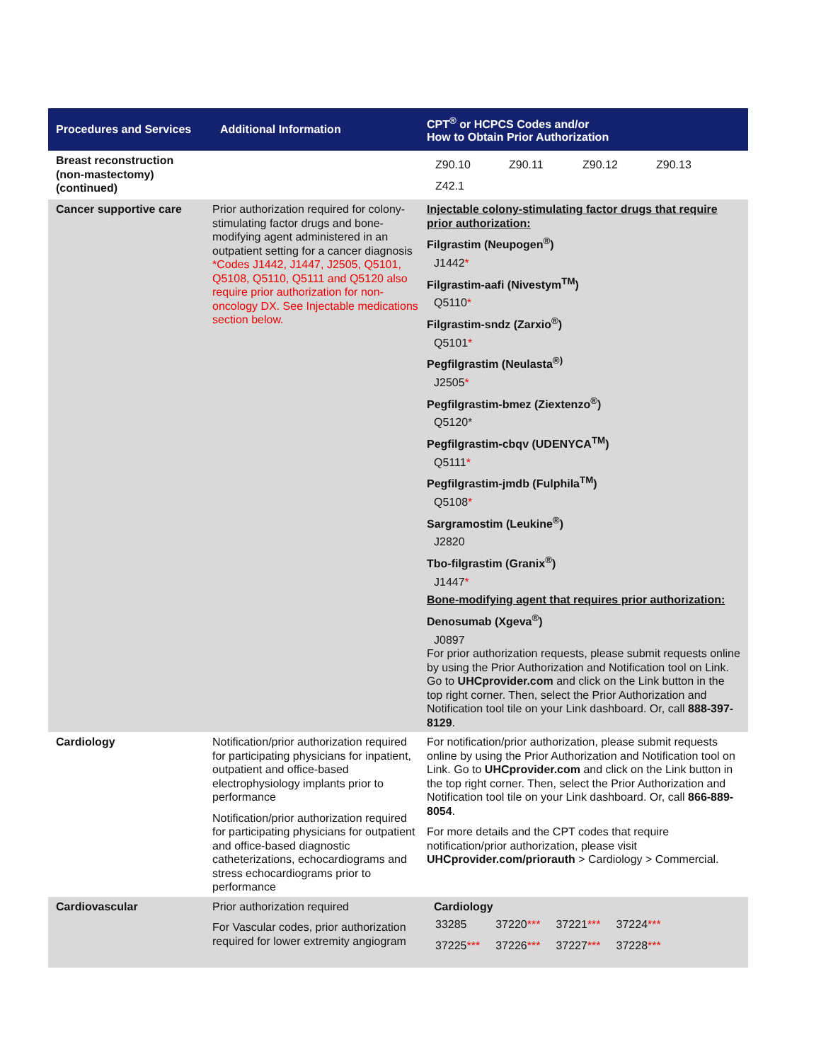| Procedures and Services | Additional Information | CPT<sup>®</sup> or HCPCS Codes and/or How to Obtain Prior Authorization |
| --- | --- | --- |
| Breast reconstruction (non-mastectomy) (continued) | | / Z90.10 / Z90.11 / Z90.12 / Z90.13 / / Z42.1 / / / / |
| Cancer supportive care | Prior authorization required for colony-stimulating factor drugs and bone-modifying agent administered in an outpatient setting for a cancer diagnosis *Codes J1442, J1447, J2505, Q5101, Q5108, Q5110, Q5111 and Q5120 also require prior authorization for non-oncology DX. See Injectable medications section below. | Injectable colony-stimulating factor drugs that require prior authorization: Filgrastim (Neupogen<sup>®</sup>) J1442 * Filgrastim-aafi (Nivestym<sup>TM</sup>) Q5110 * Filgrastim-sndz (Zarxio<sup>®</sup>) Q5101 * Pegfilgrastim (Neulasta<sup>®)</sup> J2505 * Pegfilgrastim-bmez (Ziextenzo<sup>®</sup>) Q5120* Pegfilgrastim-cbqv (UDENYCA<sup>TM</sup>) Q5111 * Pegfilgrastim-jmdb (Fulphila<sup>TM</sup>) Q5108 * Sargramostim (Leukine<sup>®</sup>) J2820 Tbo-filgrastim (Granix<sup>®</sup>) J1447 * Bone-modifying agent that requires prior authorization: Denosumab (Xgeva<sup>®</sup>) J0897 For prior authorization requests, please submit requests online by using the Prior Authorization and Notification tool on Link. Go to UHCprovider.com and click on the Link button in the top right corner. Then, select the Prior Authorization and Notification tool tile on your Link dashboard. Or, call 888-397-8129 . |
| Cardiology | Notification/prior authorization required for participating physicians for inpatient, outpatient and office-based electrophysiology implants prior to performance Notification/prior authorization required for participating physicians for outpatient and office-based diagnostic catheterizations, echocardiograms and stress echocardiograms prior to performance | For notification/prior authorization, please submit requests online by using the Prior Authorization and Notification tool on Link. Go to UHCprovider.com and click on the Link button in the top right corner. Then, select the Prior Authorization and Notification tool tile on your Link dashboard. Or, call 866-889-8054 . For more details and the CPT codes that require notification/prior authorization, please visit UHCprovider.com/priorauth > Cardiology > Commercial. |
| Cardiovascular | Prior authorization required For Vascular codes, prior authorization required for lower extremity angiogram | Cardiology / 33285 / 37220 *** / 37221 *** / 37224 *** / / 37225 *** / 37226 *** / 37227 *** / 37228 *** / |